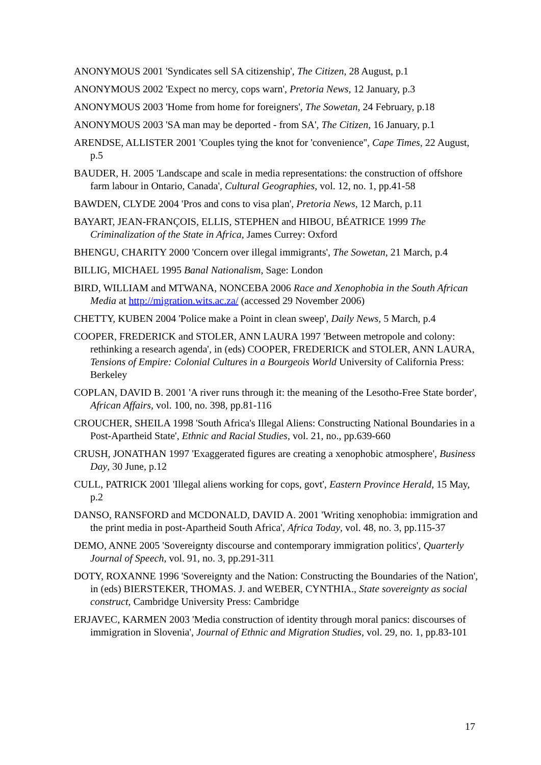ANONYMOUS 2001 'Syndicates sell SA citizenship', The Citizen, 28 August, p.1
ANONYMOUS 2002 'Expect no mercy, cops warn', Pretoria News, 12 January, p.3
ANONYMOUS 2003 'Home from home for foreigners', The Sowetan, 24 February, p.18
ANONYMOUS 2003 'SA man may be deported - from SA', The Citizen, 16 January, p.1
ARENDSE, ALLISTER 2001 'Couples tying the knot for 'convenience'', Cape Times, 22 August, p.5
BAUDER, H. 2005 'Landscape and scale in media representations: the construction of offshore farm labour in Ontario, Canada', Cultural Geographies, vol. 12, no. 1, pp.41-58
BAWDEN, CLYDE 2004 'Pros and cons to visa plan', Pretoria News, 12 March, p.11
BAYART, JEAN-FRANÇOIS, ELLIS, STEPHEN and HIBOU, BÉATRICE 1999 The Criminalization of the State in Africa, James Currey: Oxford
BHENGU, CHARITY 2000 'Concern over illegal immigrants', The Sowetan, 21 March, p.4
BILLIG, MICHAEL 1995 Banal Nationalism, Sage: London
BIRD, WILLIAM and MTWANA, NONCEBA 2006 Race and Xenophobia in the South African Media at http://migration.wits.ac.za/ (accessed 29 November 2006)
CHETTY, KUBEN 2004 'Police make a Point in clean sweep', Daily News, 5 March, p.4
COOPER, FREDERICK and STOLER, ANN LAURA 1997 'Between metropole and colony: rethinking a research agenda', in (eds) COOPER, FREDERICK and STOLER, ANN LAURA, Tensions of Empire: Colonial Cultures in a Bourgeois World University of California Press: Berkeley
COPLAN, DAVID B. 2001 'A river runs through it: the meaning of the Lesotho-Free State border', African Affairs, vol. 100, no. 398, pp.81-116
CROUCHER, SHEILA 1998 'South Africa's Illegal Aliens: Constructing National Boundaries in a Post-Apartheid State', Ethnic and Racial Studies, vol. 21, no., pp.639-660
CRUSH, JONATHAN 1997 'Exaggerated figures are creating a xenophobic atmosphere', Business Day, 30 June, p.12
CULL, PATRICK 2001 'Illegal aliens working for cops, govt', Eastern Province Herald, 15 May, p.2
DANSO, RANSFORD and MCDONALD, DAVID A. 2001 'Writing xenophobia: immigration and the print media in post-Apartheid South Africa', Africa Today, vol. 48, no. 3, pp.115-37
DEMO, ANNE 2005 'Sovereignty discourse and contemporary immigration politics', Quarterly Journal of Speech, vol. 91, no. 3, pp.291-311
DOTY, ROXANNE 1996 'Sovereignty and the Nation: Constructing the Boundaries of the Nation', in (eds) BIERSTEKER, THOMAS. J. and WEBER, CYNTHIA., State sovereignty as social construct, Cambridge University Press: Cambridge
ERJAVEC, KARMEN 2003 'Media construction of identity through moral panics: discourses of immigration in Slovenia', Journal of Ethnic and Migration Studies, vol. 29, no. 1, pp.83-101
17